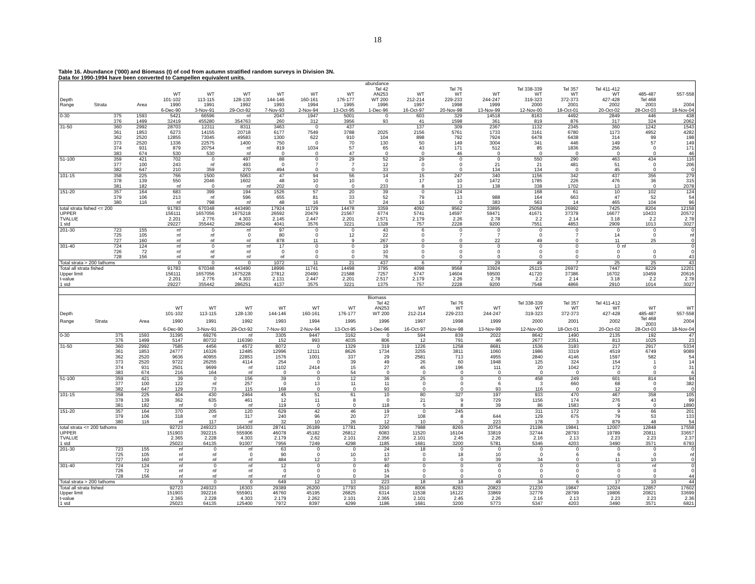18
Table 16. Abundance ('000) and Biomass (t) of cod from autumn stratified random surveys in Division 3N.
Data for 1990-1994 have been converted to Campellen equivalent units.
| abundance | | | | | | | | | | | | | | | | | |
| --- | --- | --- | --- | --- | --- | --- | --- | --- | --- | --- | --- | --- | --- | --- | --- | --- | --- |
| | | | | | | | | | Tel 42 | | Tel 76 | | Tel 338-339 | Tel 357 | Tel 411-412 | | |
| | | | WT | WT | WT | WT | WT | WT | AN253 | WT | WT | WT | WT | WT | WT | 485-487 | 557-558 |
| Depth | | | 101-102 | 113-115 | 128-130 | 144-146 | 160-161 | 176-177 | WT 200 | 212-214 | 229-233 | 244-247 | 319-323 | 372-373 | 427-428 | Tel 468 | |
| Range | Strata | Area | 1990 | 1991 | 1992 | 1993 | 1994 | 1995 | 1996 | 1997 | 1998 | 1999 | 2000 | 2001 | 2002 | 2003 | 2004 |
| | | | 6-Dec-90 | 3-Nov-91 | 29-Oct-92 | 7-Nov-93 | 2-Nov-94 | 13-Oct-95 | 1-Dec-96 | 16-Oct-97 | 20-Nov-98 | 13-Nov-99 | 12-Nov-00 | 18-Oct-01 | 20-Oct-02 | 28-Oct-03 | 18-Nov-04 |
| 0-30 | 375 | 1593 | 5421 | 66596 | nf | 2047 | 1947 | 5001 | 0 | 603 | 329 | 14518 | 8163 | 4492 | 2849 | 446 | 438 |
| | 376 | 1499 | 32419 | 455280 | 354763 | 260 | 312 | 3956 | 93 | 41 | 1598 | 361 | 819 | 876 | 317 | 324 | 2062 |
| 31-50 | 360 | 2992 | 28703 | 12311 | 8311 | 3463 | 0 | 437 | | 137 | 309 | 2367 | 1132 | 2345 | 360 | 1242 | 1543 |
| | 361 | 1853 | 6273 | 14155 | 20718 | 6177 | 7549 | 3788 | 2025 | 2156 | 5761 | 1733 | 3161 | 6780 | 1173 | 4952 | 4282 |
| | 362 | 2520 | 12855 | 73045 | 49583 | 1300 | 622 | 910 | 104 | 898 | 792 | 7924 | 6478 | 6438 | 314 | 99 | 198 |
| | 373 | 2520 | 1336 | 22575 | 1400 | 750 | 0 | 70 | 130 | 50 | 149 | 3004 | 341 | 446 | 149 | 57 | 149 |
| | 374 | 931 | 879 | 20754 | nf | 819 | 1034 | 57 | 65 | 43 | 171 | 512 | 85 | 1836 | 256 | 0 | 171 |
| | 383 | 674 | 530 | 530 | nf | 0 | 0 | 47 | 0 | 0 | 46 | 0 | 0 | 0 | 0 | 0 | 46 |
| 51-100 | 359 | 421 | 702 | 0 | 497 | 88 | 0 | 29 | 52 | 29 | 0 | 0 | 550 | 290 | 463 | 434 | 116 |
| | 377 | 100 | 243 | nf | 493 | 0 | 7 | 7 | 12 | 0 | 0 | 21 | 21 | 481 | 51 | 0 | 206 |
| | 382 | 647 | 210 | 359 | 270 | 494 | 0 | 0 | 33 | 0 | 0 | 134 | 134 | 0 | 45 | 0 | 0 |
| 101-15 | 358 | 225 | 766 | 1500 | 5063 | 47 | 94 | 56 | 14 | 15 | 247 | 340 | 1156 | 342 | 437 | 356 | 279 |
| | 378 | 139 | 550 | 2046 | 1602 | 48 | 10 | 10 | 0 | 17 | 10 | 1472 | 1785 | 226 | 476 | 36 | 315 |
| | 381 | 182 | nf | 0 | nf | 202 | 0 | 0 | 233 | 8 | 13 | 138 | 338 | 1702 | 13 | 0 | 2078 |
| 151-20 | 357 | 164 | 683 | 399 | 194 | 1526 | 57 | 20 | 39 | 0 | 124 | | 168 | 61 | 10 | 102 | 124 |
| | 379 | 106 | 213 | nf | 596 | 655 | 81 | 33 | 52 | 79 | 13 | 988 | 164 | 663 | 47 | 52 | 54 |
| | 380 | 116 | nf | 798 | nf | 48 | 16 | 57 | 24 | 16 | 0 | 383 | 563 | 14 | 465 | 104 | 96 |
| total strata fished <= 200 | | | 91783 | 670348 | 443490 | 17924 | 11729 | 14478 | 3359 | 4092 | 9562 | 33895 | 25058 | 26992 | 7425 | 8204 | 12158 |
| UPPER | | | 156111 | 1657056 | 1675218 | 26592 | 20479 | 21567 | 6774 | 5741 | 14597 | 59471 | 41671 | 37378 | 16677 | 10433 | 20572 |
| TVALUE | | | 2.201 | 2.776 | 4.303 | 2.145 | 2.447 | 2.201 | 2.571 | 2.179 | 2.26 | 2.78 | 2.2 | 2.14 | 3.18 | 2.2 | 2.78 |
| 1 std | | | 29227 | 355442 | 286249 | 4041 | 3576 | 3221 | 1328 | 757 | 2228 | 9200 | 7551 | 4853 | 2909 | 1013 | 3027 |
| 201-30 | 723 | 155 | nf | 0 | nf | 97 | 0 | 0 | 43 | 6 | 0 | 0 | 0 | 0 | 0 | 0 | 0 |
| | 725 | 105 | nf | nf | 0 | 80 | 0 | 12 | 22 | 0 | 7 | 7 | 0 | 7 | 14 | 0 | nf |
| | 727 | 160 | nf | nf | nf | 878 | 11 | 9 | 267 | 0 | 0 | 22 | 49 | 0 | 11 | 25 | 0 |
| 301-40 | 724 | 124 | nf | 0 | nf | 17 | 0 | 0 | 19 | 0 | 0 | 0 | 0 | 0 | 0 | nf | 0 |
| | 726 | 72 | nf | nf | nf | 0 | 0 | 0 | 10 | 0 | 0 | 0 | 0 | 0 | 0 | 0 | 0 |
| | 728 | 156 | nf | nf | nf | nf | 0 | 0 | 76 | 0 | 0 | 0 | 0 | 0 | 0 | 0 | 43 |
| Total strata > 200 fathoms | | | 0 | 0 | 0 | 1072 | 11 | 21 | 437 | 6 | 7 | 29 | 49 | 7 | 25 | 25 | 43 |
| Total all strata fished | | | 91783 | 670348 | 443490 | 18996 | 11741 | 14498 | 3795 | 4098 | 9568 | 33924 | 25115 | 26972 | 7447 | 8229 | 12201 |
| Upper limit | | | 156111 | 1657056 | 1675228 | 27812 | 20490 | 21588 | 7257 | 5747 | 14604 | 59500 | 41720 | 37386 | 16702 | 10459 | 20616 |
| t-value | | | 2.201 | 2.776 | 4.303 | 2.131 | 2.447 | 2.201 | 2.517 | 2.179 | 2.26 | 2.78 | 2.2 | 2.14 | 3.18 | 2.2 | 2.78 |
| 1 std | | | 29227 | 355442 | 286251 | 4137 | 3575 | 3221 | 1375 | 757 | 2228 | 9200 | 7548 | 4866 | 2910 | 1014 | 3027 |
| Biomass | | | | | | | | | | | | | | | | | |
| --- | --- | --- | --- | --- | --- | --- | --- | --- | --- | --- | --- | --- | --- | --- | --- | --- | --- |
| | | | | | | | | | Tel 42 | | Tel 76 | | Tel 338-339 | Tel 357 | Tel 411-412 | | |
| | | | WT | WT | WT | WT | WT | WT | AN253 | WT | WT | WT | WT | WT | WT | WT | WT |
| Depth | | | 101-102 | 113-115 | 128-130 | 144-146 | 160-161 | 176-177 | WT 200 | 212-214 | 229-233 | 244-247 | 319-323 | 372-373 | 427-428 | 485-487 | 557-558 |
| Range | Strata | Area | 1990 | 1991 | 1992 | 1993 | 1994 | 1995 | 1996 | 1997 | 1998 | 1999 | 2000 | 2001 | 2002 | Tel 468 2003 | 2004 |
| | | | 6-Dec-90 | 3-Nov-91 | 29-Oct-92 | 7-Nov-93 | 2-Nov-94 | 13-Oct-95 | 1-Dec-96 | 16-Oct-97 | 20-Nov-98 | 13-Nov-99 | 12-Nov-00 | 18-Oct-01 | 20-Oct-02 | 28-Oct-03 | 18-Nov-04 |
| 0-30 | 375 | 1593 | 31395 | 69276 | nf | 3305 | 9447 | 3162 | 0 | 594 | 839 | 2022 | 8642 | 1490 | 2135 | 192 | 47 |
| | 376 | 1499 | 5147 | 80732 | 116390 | 152 | 993 | 4035 | 806 | 12 | 791 | 46 | 2677 | 2351 | 813 | 1025 | 23 |
| 31-50 | 360 | 2992 | 7585 | 4456 | 4572 | 8072 | 0 | 1329 | 319 | 1226 | 1258 | 8681 | 1536 | 3183 | 217 | 2917 | 5334 |
| | 361 | 1853 | 24777 | 16326 | 12485 | 12996 | 12111 | 8626 | 1734 | 3255 | 3811 | 1060 | 1986 | 3319 | 4519 | 6749 | 9089 |
| | 362 | 2520 | 9636 | 40955 | 22853 | 1576 | 1001 | 337 | 29 | 2581 | 713 | 4955 | 2840 | 4146 | 1597 | 582 | 54 |
| | 373 | 2520 | 9722 | 26255 | 4114 | 254 | 0 | 39 | 49 | 26 | 60 | 1948 | 125 | 324 | 154 | 1 | 14 |
| | 374 | 931 | 2501 | 9699 | nf | 1102 | 2414 | 15 | 27 | 45 | 196 | 111 | 20 | 1042 | 172 | 0 | 31 |
| | 383 | 674 | 216 | 164 | nf | 0 | 0 | 54 | 0 | 0 | 0 | 0 | 0 | 0 | 0 | 0 | 6 |
| 51-100 | 359 | 421 | 39 | 0 | 156 | 39 | 0 | 12 | 36 | 25 | 0 | 0 | 458 | 249 | 601 | 814 | 94 |
| | 377 | 100 | 122 | nf | 257 | 0 | 13 | 11 | 11 | 0 | 0 | 6 | 3 | 660 | 68 | 0 | 382 |
| | 382 | 647 | 129 | 73 | 115 | 168 | 0 | 0 | 93 | 0 | 0 | 93 | 116 | 0 | 12 | 0 | 0 |
| 101-15 | 358 | 225 | 404 | 430 | 2464 | 45 | 51 | 61 | 10 | 80 | 327 | 197 | 933 | 470 | 467 | 358 | 105 |
| | 378 | 139 | 362 | 635 | 461 | 12 | 11 | 8 | 0 | 21 | 9 | 729 | 1156 | 174 | 276 | 43 | 99 |
| | 381 | 182 | nf | 0 | nf | 119 | 0 | 0 | 118 | 5 | 8 | 39 | 86 | 1583 | 9 | 0 | 1890 |
| 151-20 | 357 | 164 | 370 | 205 | 120 | 629 | 42 | 46 | 19 | 0 | 245 | | 311 | 172 | 9 | 66 | 201 |
| | 379 | 106 | 318 | nf | 317 | 240 | 96 | 20 | 27 | 108 | 8 | 644 | 129 | 675 | 79 | 53 | 133 |
| | 380 | 116 | nf | 117 | nf | 32 | 10 | 26 | 12 | 10 | 0 | 223 | 178 | 3 | 879 | 48 | 54 |
| total strata <= 200 fathoms | | | 92723 | 249323 | 164303 | 28741 | 26189 | 17781 | 3290 | 7988 | 8265 | 20754 | 21196 | 19841 | 12007 | 12848 | 17558 |
| UPPER | | | 151903 | 392215 | 555906 | 46078 | 45182 | 26812 | 6083 | 11520 | 16104 | 33819 | 32744 | 28793 | 19789 | 20811 | 33657 |
| TVALUE | | | 2.365 | 2.228 | 4.303 | 2.179 | 2.62 | 2.101 | 2.356 | 2.101 | 2.45 | 2.26 | 2.16 | 2.13 | 2.23 | 2.23 | 2.37 |
| 1 std | | | 25023 | 64135 | 91007 | 7956 | 7249 | 4298 | 1185 | 1681 | 3200 | 5781 | 5346 | 4203 | 3490 | 3571 | 6793 |
| 201-30 | 723 | 155 | nf | 0 | nf | 63 | 0 | 0 | 24 | 18 | 0 | 0 | 0 | 0 | 0 | 0 | 0 |
| | 725 | 105 | nf | nf | 0 | 90 | 0 | 10 | 13 | 0 | 18 | 10 | 0 | 6 | 6 | 0 | nf |
| | 727 | 160 | nf | nf | nf | 484 | 12 | 3 | 97 | 0 | 0 | 39 | 34 | 0 | 11 | 10 | 0 |
| 301-40 | 724 | 124 | nf | 0 | nf | 12 | 0 | 0 | 40 | 0 | 0 | 0 | 0 | 0 | 0 | nf | 0 |
| | 726 | 72 | nf | nf | nf | 0 | 0 | 0 | 15 | 0 | 0 | 0 | 0 | 0 | 0 | 0 | 0 |
| | 728 | 156 | nf | nf | nf | nf | 0 | 0 | 34 | 0 | 0 | 0 | 0 | 0 | 0 | 0 | 44 |
| Total strata > 200 fathoms | | | 0 | 0 | 0 | 649 | 12 | 13 | 223 | 18 | 18 | 49 | 34 | 6 | 17 | 10 | 44 |
| Total all strata fished | | | 92723 | 249323 | 16303 | 29389 | 26200 | 17793 | 3510 | 8006 | 8283 | 20823 | 21230 | 19847 | 12024 | 12857 | 17602 |
| Upper limit | | | 151903 | 392216 | 555901 | 46760 | 45195 | 26825 | 6314 | 11538 | 16122 | 33869 | 32779 | 28799 | 19806 | 20821 | 33699 |
| t-value | | | 2.365 | 2.228 | 4.303 | 2.179 | 2.262 | 2.101 | 2.365 | 2.101 | 2.45 | 2.26 | 2.16 | 2.13 | 2.23 | 2.23 | 2.36 |
| 1 std | | | 25023 | 64135 | 125400 | 7972 | 8397 | 4299 | 1186 | 1681 | 3200 | 5773 | 5347 | 4203 | 3490 | 3571 | 6821 |